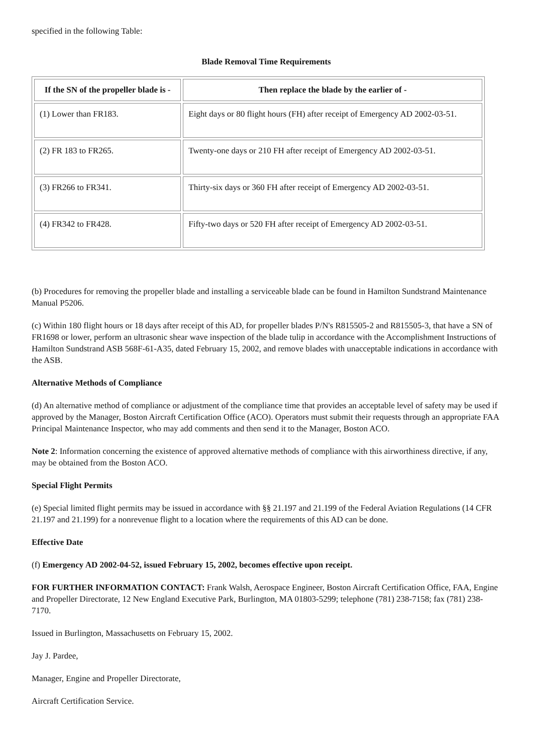specified in the following Table:
Blade Removal Time Requirements
| If the SN of the propeller blade is - | Then replace the blade by the earlier of - |
| --- | --- |
| (1) Lower than FR183. | Eight days or 80 flight hours (FH) after receipt of Emergency AD 2002-03-51. |
| (2) FR 183 to FR265. | Twenty-one days or 210 FH after receipt of Emergency AD 2002-03-51. |
| (3) FR266 to FR341. | Thirty-six days or 360 FH after receipt of Emergency AD 2002-03-51. |
| (4) FR342 to FR428. | Fifty-two days or 520 FH after receipt of Emergency AD 2002-03-51. |
(b) Procedures for removing the propeller blade and installing a serviceable blade can be found in Hamilton Sundstrand Maintenance Manual P5206.
(c) Within 180 flight hours or 18 days after receipt of this AD, for propeller blades P/N's R815505-2 and R815505-3, that have a SN of FR1698 or lower, perform an ultrasonic shear wave inspection of the blade tulip in accordance with the Accomplishment Instructions of Hamilton Sundstrand ASB 568F-61-A35, dated February 15, 2002, and remove blades with unacceptable indications in accordance with the ASB.
Alternative Methods of Compliance
(d) An alternative method of compliance or adjustment of the compliance time that provides an acceptable level of safety may be used if approved by the Manager, Boston Aircraft Certification Office (ACO). Operators must submit their requests through an appropriate FAA Principal Maintenance Inspector, who may add comments and then send it to the Manager, Boston ACO.
Note 2: Information concerning the existence of approved alternative methods of compliance with this airworthiness directive, if any, may be obtained from the Boston ACO.
Special Flight Permits
(e) Special limited flight permits may be issued in accordance with §§ 21.197 and 21.199 of the Federal Aviation Regulations (14 CFR 21.197 and 21.199) for a nonrevenue flight to a location where the requirements of this AD can be done.
Effective Date
(f) Emergency AD 2002-04-52, issued February 15, 2002, becomes effective upon receipt.
FOR FURTHER INFORMATION CONTACT: Frank Walsh, Aerospace Engineer, Boston Aircraft Certification Office, FAA, Engine and Propeller Directorate, 12 New England Executive Park, Burlington, MA 01803-5299; telephone (781) 238-7158; fax (781) 238-7170.
Issued in Burlington, Massachusetts on February 15, 2002.
Jay J. Pardee,
Manager, Engine and Propeller Directorate,
Aircraft Certification Service.